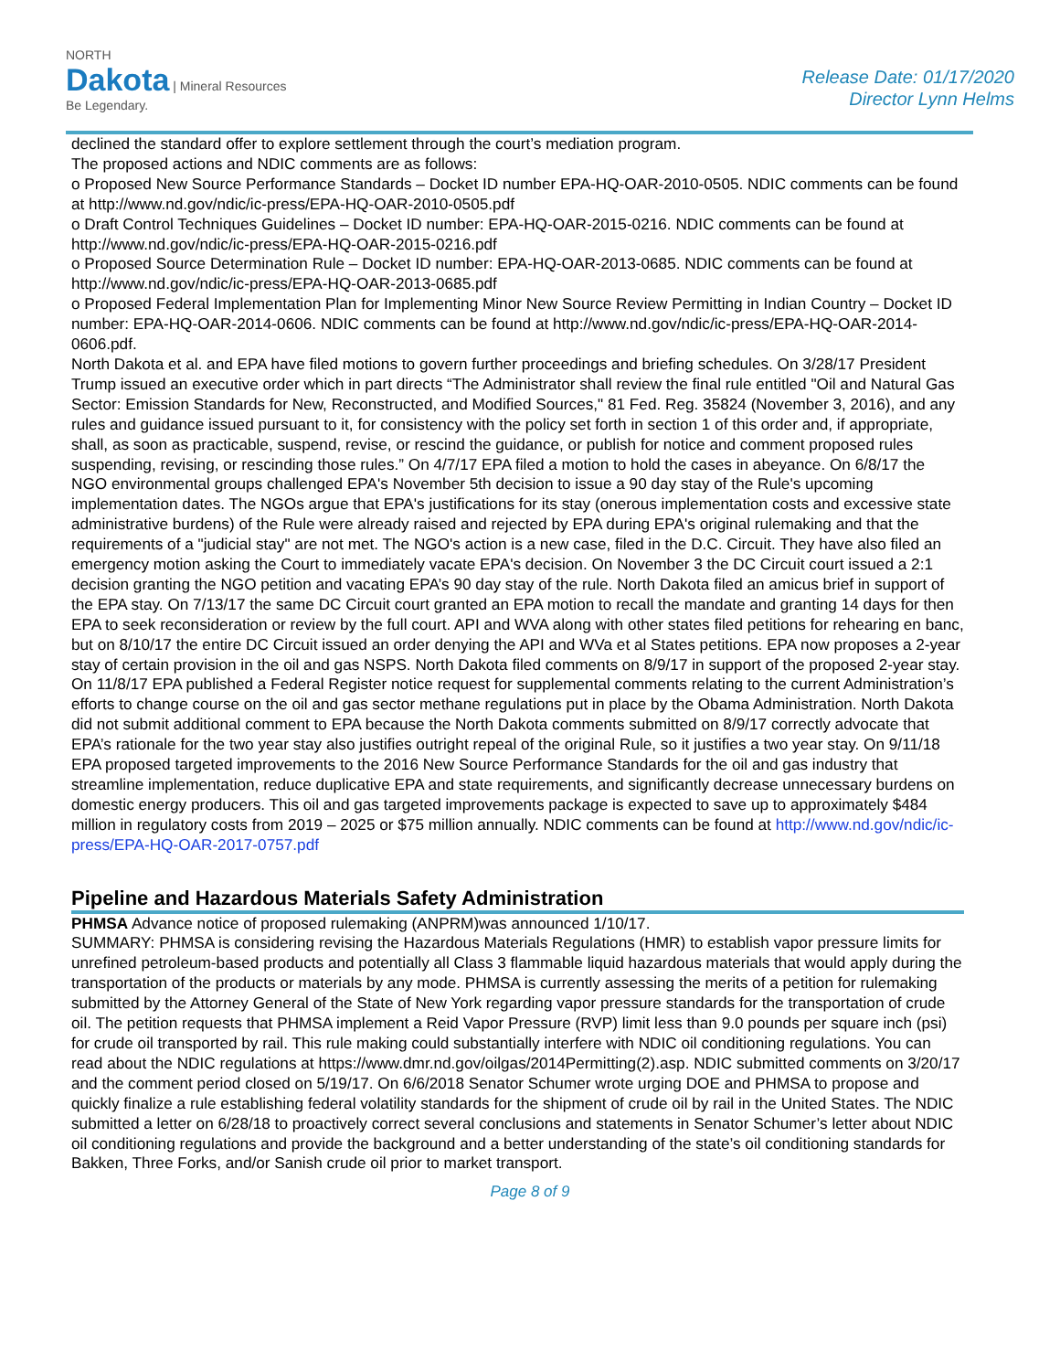NORTH
Dakota | Mineral Resources
Be Legendary.
Release Date: 01/17/2020
Director Lynn Helms
declined the standard offer to explore settlement through the court’s mediation program.
The proposed actions and NDIC comments are as follows:
o Proposed New Source Performance Standards – Docket ID number EPA-HQ-OAR-2010-0505. NDIC comments can be found at http://www.nd.gov/ndic/ic-press/EPA-HQ-OAR-2010-0505.pdf
o Draft Control Techniques Guidelines – Docket ID number: EPA-HQ-OAR-2015-0216. NDIC comments can be found at http://www.nd.gov/ndic/ic-press/EPA-HQ-OAR-2015-0216.pdf
o Proposed Source Determination Rule – Docket ID number: EPA-HQ-OAR-2013-0685. NDIC comments can be found at http://www.nd.gov/ndic/ic-press/EPA-HQ-OAR-2013-0685.pdf
o Proposed Federal Implementation Plan for Implementing Minor New Source Review Permitting in Indian Country – Docket ID number: EPA-HQ-OAR-2014-0606. NDIC comments can be found at http://www.nd.gov/ndic/ic-press/EPA-HQ-OAR-2014-0606.pdf.
North Dakota et al. and EPA have filed motions to govern further proceedings and briefing schedules. On 3/28/17 President Trump issued an executive order which in part directs “The Administrator shall review the final rule entitled "Oil and Natural Gas Sector: Emission Standards for New, Reconstructed, and Modified Sources," 81 Fed. Reg. 35824 (November 3, 2016), and any rules and guidance issued pursuant to it, for consistency with the policy set forth in section 1 of this order and, if appropriate, shall, as soon as practicable, suspend, revise, or rescind the guidance, or publish for notice and comment proposed rules suspending, revising, or rescinding those rules.” On 4/7/17 EPA filed a motion to hold the cases in abeyance. On 6/8/17 the NGO environmental groups challenged EPA's November 5th decision to issue a 90 day stay of the Rule's upcoming implementation dates. The NGOs argue that EPA's justifications for its stay (onerous implementation costs and excessive state administrative burdens) of the Rule were already raised and rejected by EPA during EPA's original rulemaking and that the requirements of a "judicial stay" are not met. The NGO's action is a new case, filed in the D.C. Circuit. They have also filed an emergency motion asking the Court to immediately vacate EPA's decision. On November 3 the DC Circuit court issued a 2:1 decision granting the NGO petition and vacating EPA’s 90 day stay of the rule. North Dakota filed an amicus brief in support of the EPA stay. On 7/13/17 the same DC Circuit court granted an EPA motion to recall the mandate and granting 14 days for then EPA to seek reconsideration or review by the full court. API and WVA along with other states filed petitions for rehearing en banc, but on 8/10/17 the entire DC Circuit issued an order denying the API and WVa et al States petitions. EPA now proposes a 2-year stay of certain provision in the oil and gas NSPS. North Dakota filed comments on 8/9/17 in support of the proposed 2-year stay. On 11/8/17 EPA published a Federal Register notice request for supplemental comments relating to the current Administration’s efforts to change course on the oil and gas sector methane regulations put in place by the Obama Administration. North Dakota did not submit additional comment to EPA because the North Dakota comments submitted on 8/9/17 correctly advocate that EPA’s rationale for the two year stay also justifies outright repeal of the original Rule, so it justifies a two year stay. On 9/11/18 EPA proposed targeted improvements to the 2016 New Source Performance Standards for the oil and gas industry that streamline implementation, reduce duplicative EPA and state requirements, and significantly decrease unnecessary burdens on domestic energy producers. This oil and gas targeted improvements package is expected to save up to approximately $484 million in regulatory costs from 2019 – 2025 or $75 million annually. NDIC comments can be found at http://www.nd.gov/ndic/ic-press/EPA-HQ-OAR-2017-0757.pdf
Pipeline and Hazardous Materials Safety Administration
PHMSA Advance notice of proposed rulemaking (ANPRM)was announced 1/10/17.
SUMMARY: PHMSA is considering revising the Hazardous Materials Regulations (HMR) to establish vapor pressure limits for unrefined petroleum-based products and potentially all Class 3 flammable liquid hazardous materials that would apply during the transportation of the products or materials by any mode. PHMSA is currently assessing the merits of a petition for rulemaking submitted by the Attorney General of the State of New York regarding vapor pressure standards for the transportation of crude oil. The petition requests that PHMSA implement a Reid Vapor Pressure (RVP) limit less than 9.0 pounds per square inch (psi) for crude oil transported by rail. This rule making could substantially interfere with NDIC oil conditioning regulations. You can read about the NDIC regulations at https://www.dmr.nd.gov/oilgas/2014Permitting(2).asp. NDIC submitted comments on 3/20/17 and the comment period closed on 5/19/17. On 6/6/2018 Senator Schumer wrote urging DOE and PHMSA to propose and quickly finalize a rule establishing federal volatility standards for the shipment of crude oil by rail in the United States. The NDIC submitted a letter on 6/28/18 to proactively correct several conclusions and statements in Senator Schumer’s letter about NDIC oil conditioning regulations and provide the background and a better understanding of the state’s oil conditioning standards for Bakken, Three Forks, and/or Sanish crude oil prior to market transport.
Page 8 of 9